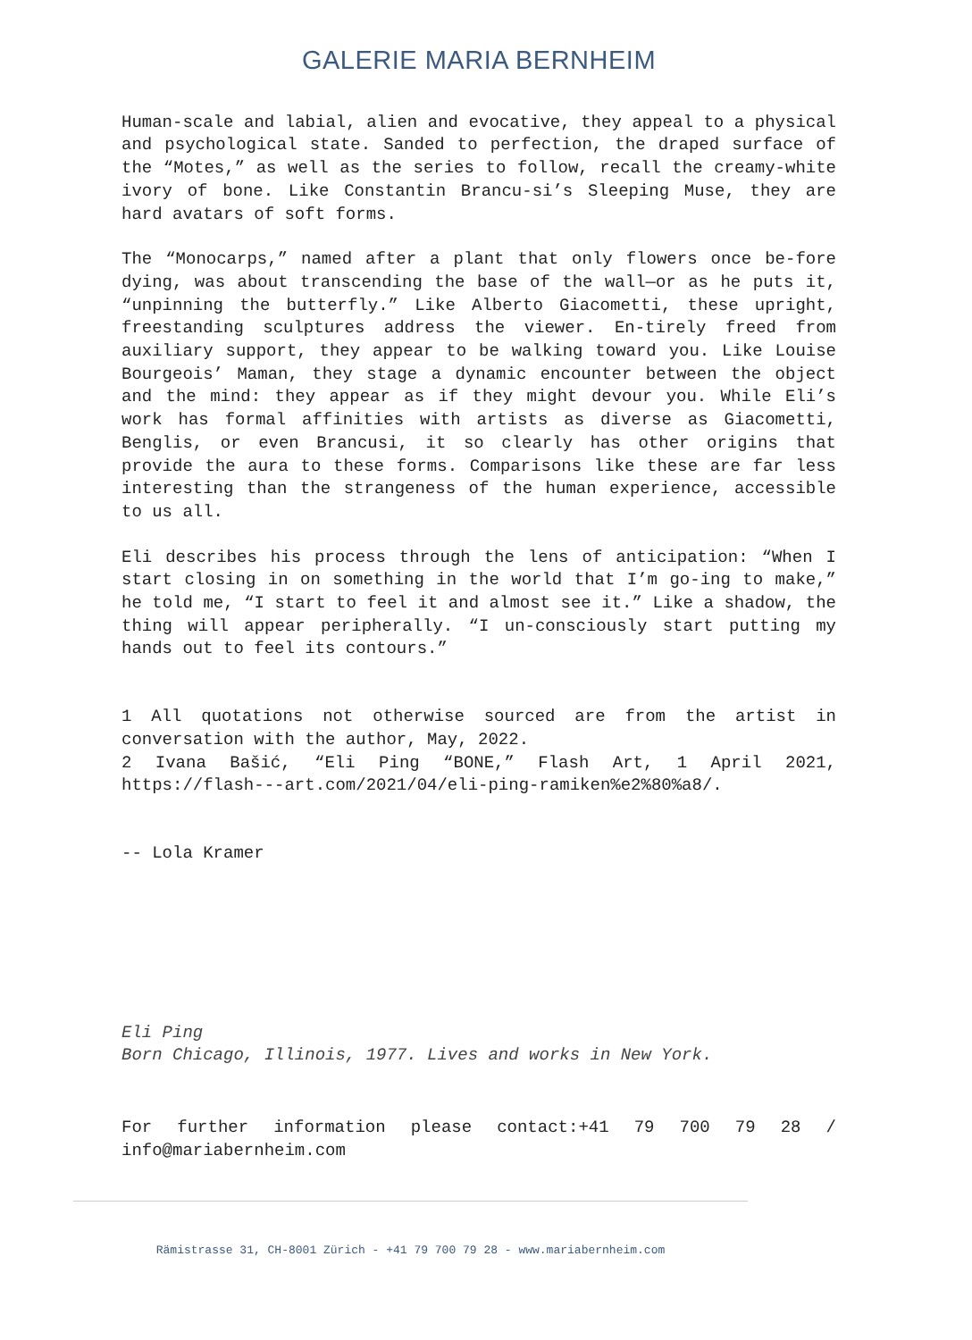GALERIE MARIA BERNHEIM
Human-scale and labial, alien and evocative, they appeal to a physical and psychological state. Sanded to perfection, the draped surface of the “Motes,” as well as the series to follow, recall the creamy-white ivory of bone. Like Constantin Brancu-si’s Sleeping Muse, they are hard avatars of soft forms.
The “Monocarps,” named after a plant that only flowers once be-fore dying, was about transcending the base of the wall—or as he puts it, “unpinning the butterfly.” Like Alberto Giacometti, these upright, freestanding sculptures address the viewer. En-tirely freed from auxiliary support, they appear to be walking toward you. Like Louise Bourgeois’ Maman, they stage a dynamic encounter between the object and the mind: they appear as if they might devour you. While Eli’s work has formal affinities with artists as diverse as Giacometti, Benglis, or even Brancusi, it so clearly has other origins that provide the aura to these forms. Comparisons like these are far less interesting than the strangeness of the human experience, accessible to us all.
Eli describes his process through the lens of anticipation: “When I start closing in on something in the world that I’m go-ing to make,” he told me, “I start to feel it and almost see it.” Like a shadow, the thing will appear peripherally. “I un-consciously start putting my hands out to feel its contours.”
1 All quotations not otherwise sourced are from the artist in conversation with the author, May, 2022.
2 Ivana Bašić, “Eli Ping “BONE,” Flash Art, 1 April 2021, https://flash---art.com/2021/04/eli-ping-ramiken%e2%80%a8/.
-- Lola Kramer
Eli Ping
Born Chicago, Illinois, 1977. Lives and works in New York.
For further information please contact:+41 79 700 79 28 / info@mariabernheim.com
Rämistrasse 31, CH-8001 Zürich - +41 79 700 79 28 - www.mariabernheim.com